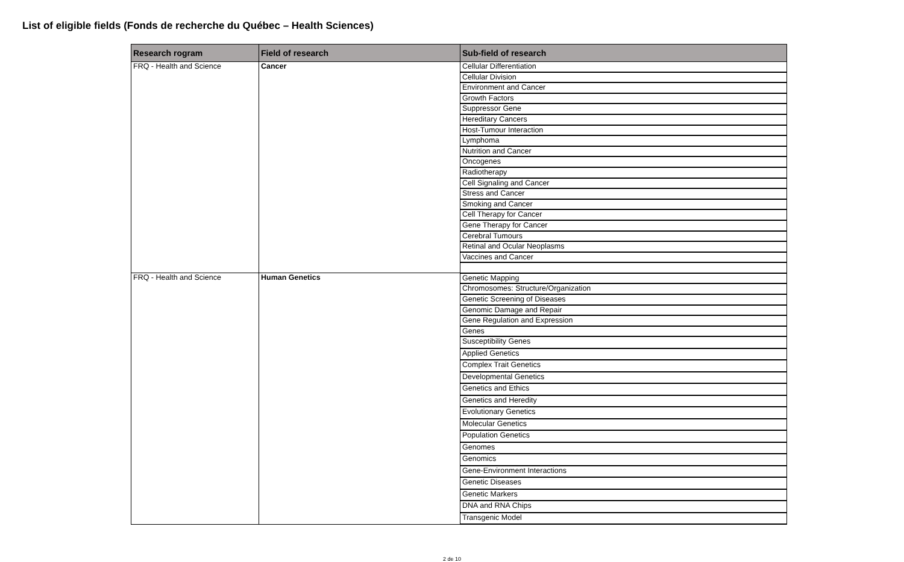List of eligible fields (Fonds de recherche du Québec – Health Sciences)
| Research rogram | Field of research | Sub-field of research |
| --- | --- | --- |
| FRQ - Health and Science | Cancer | Cellular Differentiation |
| | | Cellular Division |
| | | Environment and Cancer |
| | | Growth Factors |
| | | Suppressor Gene |
| | | Hereditary Cancers |
| | | Host-Tumour Interaction |
| | | Lymphoma |
| | | Nutrition and Cancer |
| | | Oncogenes |
| | | Radiotherapy |
| | | Cell Signaling and Cancer |
| | | Stress and Cancer |
| | | Smoking and Cancer |
| | | Cell Therapy for Cancer |
| | | Gene Therapy for Cancer |
| | | Cerebral Tumours |
| | | Retinal and Ocular Neoplasms |
| | | Vaccines and Cancer |
| FRQ - Health and Science | Human Genetics | Genetic Mapping |
| | | Chromosomes: Structure/Organization |
| | | Genetic Screening of Diseases |
| | | Genomic Damage and Repair |
| | | Gene Regulation and Expression |
| | | Genes |
| | | Susceptibility Genes |
| | | Applied Genetics |
| | | Complex Trait Genetics |
| | | Developmental Genetics |
| | | Genetics and Ethics |
| | | Genetics and Heredity |
| | | Evolutionary Genetics |
| | | Molecular Genetics |
| | | Population Genetics |
| | | Genomes |
| | | Genomics |
| | | Gene-Environment Interactions |
| | | Genetic Diseases |
| | | Genetic Markers |
| | | DNA and RNA Chips |
| | | Transgenic Model |
2 de 10